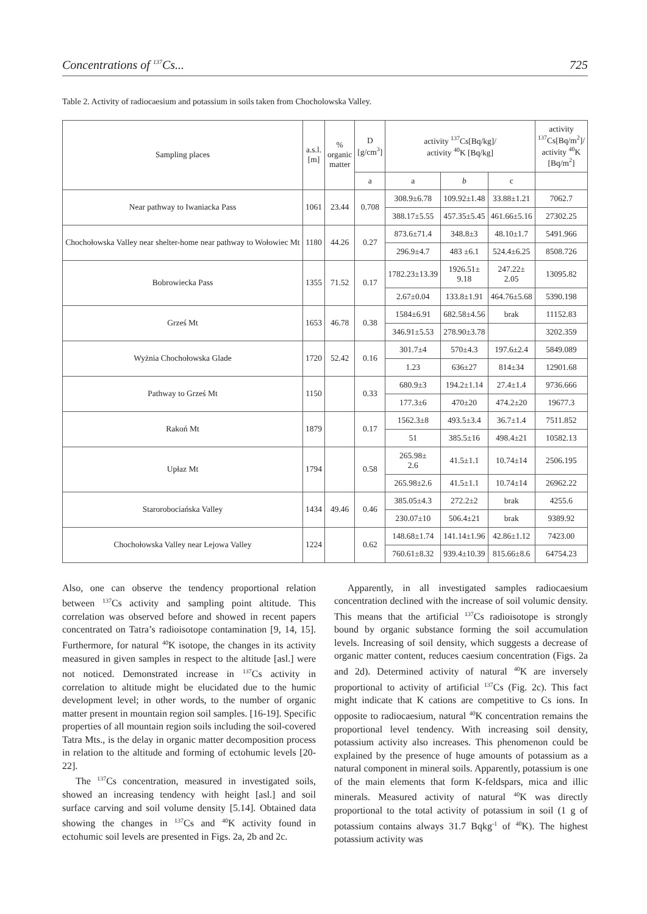Concentrations of <sup>137</sup>Cs... 725
Table 2. Activity of radiocaesium and potassium in soils taken from Chocholowska Valley.
| Sampling places | a.s.l. [m] | % organic matter | D [g/cm<sup>3</sup>] | activity <sup>137</sup>Cs[Bq/kg]/ activity <sup>40</sup>K [Bq/kg] | | | activity <sup>137</sup>Cs[Bq/m<sup>2</sup>]/ activity <sup>40</sup>K [Bq/m<sup>2</sup>] |
| --- | --- | --- | --- | --- | --- | --- | --- |
| | | | a | a | b | c | |
| Near pathway to Iwaniacka Pass | 1061 | 23.44 | 0.708 | 308.9±6.78 | 109.92±1.48 | 33.88±1.21 | 7062.7 |
| | | | | 388.17±5.55 | 457.35±5.45 | 461.66±5.16 | 27302.25 |
| Chochołowska Valley near shelter-home near pathway to Wołowiec Mt | 1180 | 44.26 | 0.27 | 873.6±71.4 | 348.8±3 | 48.10±1.7 | 5491.966 |
| | | | | 296.9±4.7 | 483 ±6.1 | 524.4±6.25 | 8508.726 |
| Bobrowiecka Pass | 1355 | 71.52 | 0.17 | 1782.23±13.39 | 1926.51± 9.18 | 247.22± 2.05 | 13095.82 |
| | | | | 2.67±0.04 | 133.8±1.91 | 464.76±5.68 | 5390.198 |
| Grześ Mt | 1653 | 46.78 | 0.38 | 1584±6.91 | 682.58±4.56 | brak | 11152.83 |
| | | | | 346.91±5.53 | 278.90±3.78 | | 3202.359 |
| Wyżnia Chochołowska Glade | 1720 | 52.42 | 0.16 | 301.7±4 | 570±4.3 | 197.6±2.4 | 5849.089 |
| | | | | 1.23 | 636±27 | 814±34 | 12901.68 |
| Pathway to Grześ Mt | 1150 | | 0.33 | 680.9±3 | 194.2±1.14 | 27.4±1.4 | 9736.666 |
| | | | | 177.3±6 | 470±20 | 474.2±20 | 19677.3 |
| Rakoń Mt | 1879 | | 0.17 | 1562.3±8 | 493.5±3.4 | 36.7±1.4 | 7511.852 |
| | | | | 51 | 385.5±16 | 498.4±21 | 10582.13 |
| Upłaz Mt | 1794 | | 0.58 | 265.98± 2.6 | 41.5±1.1 | 10.74±14 | 2506.195 |
| | | | | 265.98±2.6 | 41.5±1.1 | 10.74±14 | 26962.22 |
| Starorobociańska Valley | 1434 | 49.46 | 0.46 | 385.05±4.3 | 272.2±2 | brak | 4255.6 |
| | | | | 230.07±10 | 506.4±21 | brak | 9389.92 |
| Chochołowska Valley near Lejowa Valley | 1224 | | 0.62 | 148.68±1.74 | 141.14±1.96 | 42.86±1.12 | 7423.00 |
| | | | | 760.61±8.32 | 939.4±10.39 | 815.66±8.6 | 64754.23 |
Also, one can observe the tendency proportional relation between <sup>137</sup>Cs activity and sampling point altitude. This correlation was observed before and showed in recent papers concentrated on Tatra’s radioisotope contamination [9, 14, 15]. Furthermore, for natural <sup>40</sup>K isotope, the changes in its activity measured in given samples in respect to the altitude [asl.] were not noticed. Demonstrated increase in <sup>137</sup>Cs activity in correlation to altitude might be elucidated due to the humic development level; in other words, to the number of organic matter present in mountain region soil samples. [16-19]. Specific properties of all mountain region soils including the soil-covered Tatra Mts., is the delay in organic matter decomposition process in relation to the altitude and forming of ectohumic levels [20-22].
The <sup>137</sup>Cs concentration, measured in investigated soils, showed an increasing tendency with height [asl.] and soil surface carving and soil volume density [5.14]. Obtained data showing the changes in <sup>137</sup>Cs and <sup>40</sup>K activity found in ectohumic soil levels are presented in Figs. 2a, 2b and 2c.
Apparently, in all investigated samples radiocaesium concentration declined with the increase of soil volumic density. This means that the artificial <sup>137</sup>Cs radioisotope is strongly bound by organic substance forming the soil accumulation levels. Increasing of soil density, which suggests a decrease of organic matter content, reduces caesium concentration (Figs. 2a and 2d). Determined activity of natural <sup>40</sup>K are inversely proportional to activity of artificial <sup>137</sup>Cs (Fig. 2c). This fact might indicate that K cations are competitive to Cs ions. In opposite to radiocaesium, natural <sup>40</sup>K concentration remains the proportional level tendency. With increasing soil density, potassium activity also increases. This phenomenon could be explained by the presence of huge amounts of potassium as a natural component in mineral soils. Apparently, potassium is one of the main elements that form K-feldspars, mica and illic minerals. Measured activity of natural <sup>40</sup>K was directly proportional to the total activity of potassium in soil (1 g of potassium contains always 31.7 Bqkg<sup>-1</sup> of <sup>40</sup>K). The highest potassium activity was